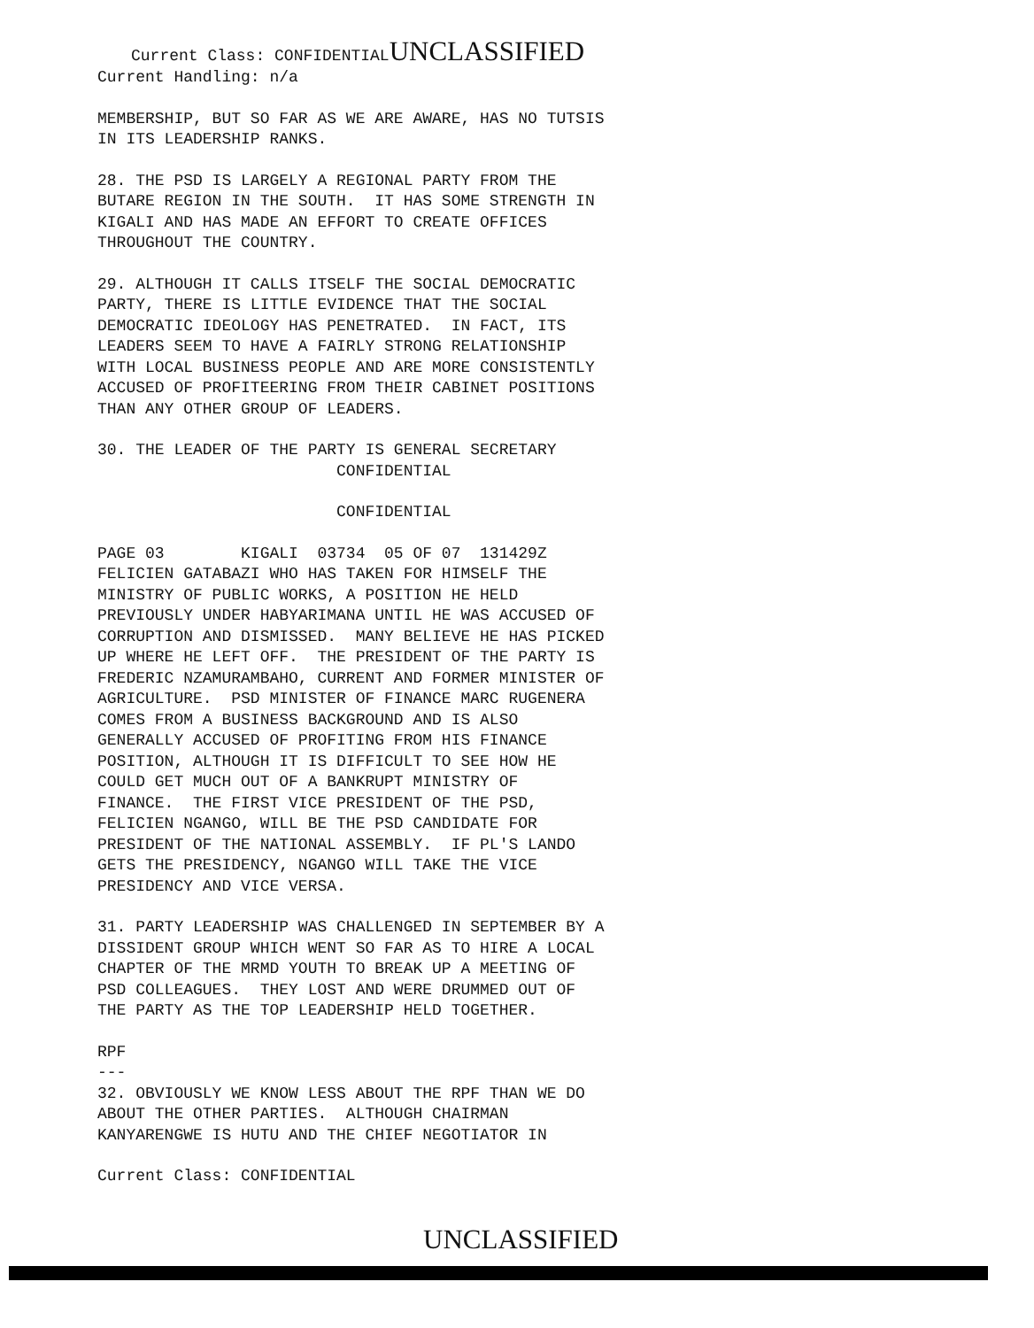Current Class: CONFIDENTIAL UNCLASSIFIED
Current Handling: n/a
MEMBERSHIP, BUT SO FAR AS WE ARE AWARE, HAS NO TUTSIS IN ITS LEADERSHIP RANKS.
28. THE PSD IS LARGELY A REGIONAL PARTY FROM THE BUTARE REGION IN THE SOUTH. IT HAS SOME STRENGTH IN KIGALI AND HAS MADE AN EFFORT TO CREATE OFFICES THROUGHOUT THE COUNTRY.
29. ALTHOUGH IT CALLS ITSELF THE SOCIAL DEMOCRATIC PARTY, THERE IS LITTLE EVIDENCE THAT THE SOCIAL DEMOCRATIC IDEOLOGY HAS PENETRATED. IN FACT, ITS LEADERS SEEM TO HAVE A FAIRLY STRONG RELATIONSHIP WITH LOCAL BUSINESS PEOPLE AND ARE MORE CONSISTENTLY ACCUSED OF PROFITEERING FROM THEIR CABINET POSITIONS THAN ANY OTHER GROUP OF LEADERS.
30. THE LEADER OF THE PARTY IS GENERAL SECRETARY CONFIDENTIAL
CONFIDENTIAL
PAGE 03 KIGALI 03734 05 OF 07 131429Z FELICIEN GATABAZI WHO HAS TAKEN FOR HIMSELF THE MINISTRY OF PUBLIC WORKS, A POSITION HE HELD PREVIOUSLY UNDER HABYARIMANA UNTIL HE WAS ACCUSED OF CORRUPTION AND DISMISSED. MANY BELIEVE HE HAS PICKED UP WHERE HE LEFT OFF. THE PRESIDENT OF THE PARTY IS FREDERIC NZAMURAMBAHO, CURRENT AND FORMER MINISTER OF AGRICULTURE. PSD MINISTER OF FINANCE MARC RUGENERA COMES FROM A BUSINESS BACKGROUND AND IS ALSO GENERALLY ACCUSED OF PROFITING FROM HIS FINANCE POSITION, ALTHOUGH IT IS DIFFICULT TO SEE HOW HE COULD GET MUCH OUT OF A BANKRUPT MINISTRY OF FINANCE. THE FIRST VICE PRESIDENT OF THE PSD, FELICIEN NGANGO, WILL BE THE PSD CANDIDATE FOR PRESIDENT OF THE NATIONAL ASSEMBLY. IF PL'S LANDO GETS THE PRESIDENCY, NGANGO WILL TAKE THE VICE PRESIDENCY AND VICE VERSA.
31. PARTY LEADERSHIP WAS CHALLENGED IN SEPTEMBER BY A DISSIDENT GROUP WHICH WENT SO FAR AS TO HIRE A LOCAL CHAPTER OF THE MRMD YOUTH TO BREAK UP A MEETING OF PSD COLLEAGUES. THEY LOST AND WERE DRUMMED OUT OF THE PARTY AS THE TOP LEADERSHIP HELD TOGETHER.
RPF --- 32. OBVIOUSLY WE KNOW LESS ABOUT THE RPF THAN WE DO ABOUT THE OTHER PARTIES. ALTHOUGH CHAIRMAN KANYARENGWE IS HUTU AND THE CHIEF NEGOTIATOR IN
Current Class: CONFIDENTIAL
UNCLASSIFIED